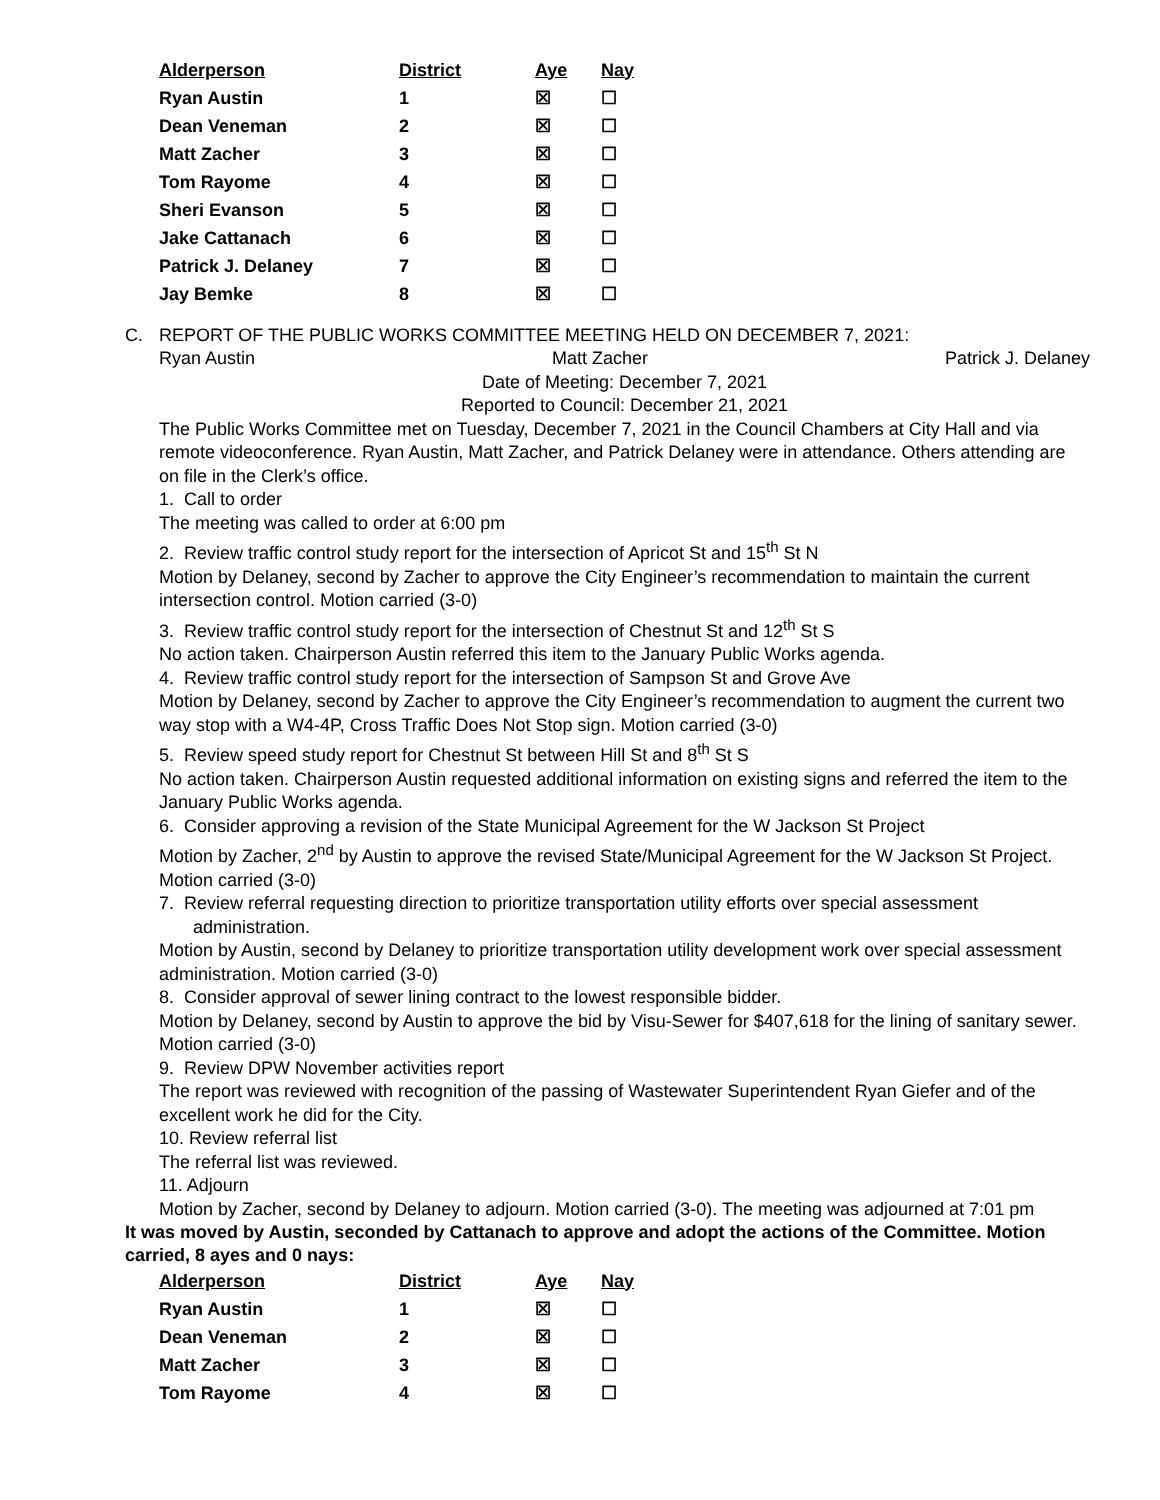| Alderperson | District | Aye | Nay |
| --- | --- | --- | --- |
| Ryan Austin | 1 | ☒ | ☐ |
| Dean Veneman | 2 | ☒ | ☐ |
| Matt Zacher | 3 | ☒ | ☐ |
| Tom Rayome | 4 | ☒ | ☐ |
| Sheri Evanson | 5 | ☒ | ☐ |
| Jake Cattanach | 6 | ☒ | ☐ |
| Patrick J. Delaney | 7 | ☒ | ☐ |
| Jay Bemke | 8 | ☒ | ☐ |
C. REPORT OF THE PUBLIC WORKS COMMITTEE MEETING HELD ON DECEMBER 7, 2021:
Ryan Austin Matt Zacher Patrick J. Delaney
Date of Meeting: December 7, 2021
Reported to Council: December 21, 2021
The Public Works Committee met on Tuesday, December 7, 2021 in the Council Chambers at City Hall and via remote videoconference. Ryan Austin, Matt Zacher, and Patrick Delaney were in attendance. Others attending are on file in the Clerk’s office.
1. Call to order
The meeting was called to order at 6:00 pm
2. Review traffic control study report for the intersection of Apricot St and 15<sup>th</sup> St N
Motion by Delaney, second by Zacher to approve the City Engineer’s recommendation to maintain the current intersection control. Motion carried (3-0)
3. Review traffic control study report for the intersection of Chestnut St and 12<sup>th</sup> St S
No action taken. Chairperson Austin referred this item to the January Public Works agenda.
4. Review traffic control study report for the intersection of Sampson St and Grove Ave
Motion by Delaney, second by Zacher to approve the City Engineer’s recommendation to augment the current two way stop with a W4-4P, Cross Traffic Does Not Stop sign. Motion carried (3-0)
5. Review speed study report for Chestnut St between Hill St and 8<sup>th</sup> St S
No action taken. Chairperson Austin requested additional information on existing signs and referred the item to the January Public Works agenda.
6. Consider approving a revision of the State Municipal Agreement for the W Jackson St Project
Motion by Zacher, 2<sup>nd</sup> by Austin to approve the revised State/Municipal Agreement for the W Jackson St Project. Motion carried (3-0)
7. Review referral requesting direction to prioritize transportation utility efforts over special assessment administration.
Motion by Austin, second by Delaney to prioritize transportation utility development work over special assessment administration. Motion carried (3-0)
8. Consider approval of sewer lining contract to the lowest responsible bidder.
Motion by Delaney, second by Austin to approve the bid by Visu-Sewer for $407,618 for the lining of sanitary sewer. Motion carried (3-0)
9. Review DPW November activities report
The report was reviewed with recognition of the passing of Wastewater Superintendent Ryan Giefer and of the excellent work he did for the City.
10. Review referral list
The referral list was reviewed.
11. Adjourn
Motion by Zacher, second by Delaney to adjourn. Motion carried (3-0). The meeting was adjourned at 7:01 pm
It was moved by Austin, seconded by Cattanach to approve and adopt the actions of the Committee. Motion carried, 8 ayes and 0 nays:
| Alderperson | District | Aye | Nay |
| --- | --- | --- | --- |
| Ryan Austin | 1 | ☒ | ☐ |
| Dean Veneman | 2 | ☒ | ☐ |
| Matt Zacher | 3 | ☒ | ☐ |
| Tom Rayome | 4 | ☒ | ☐ |